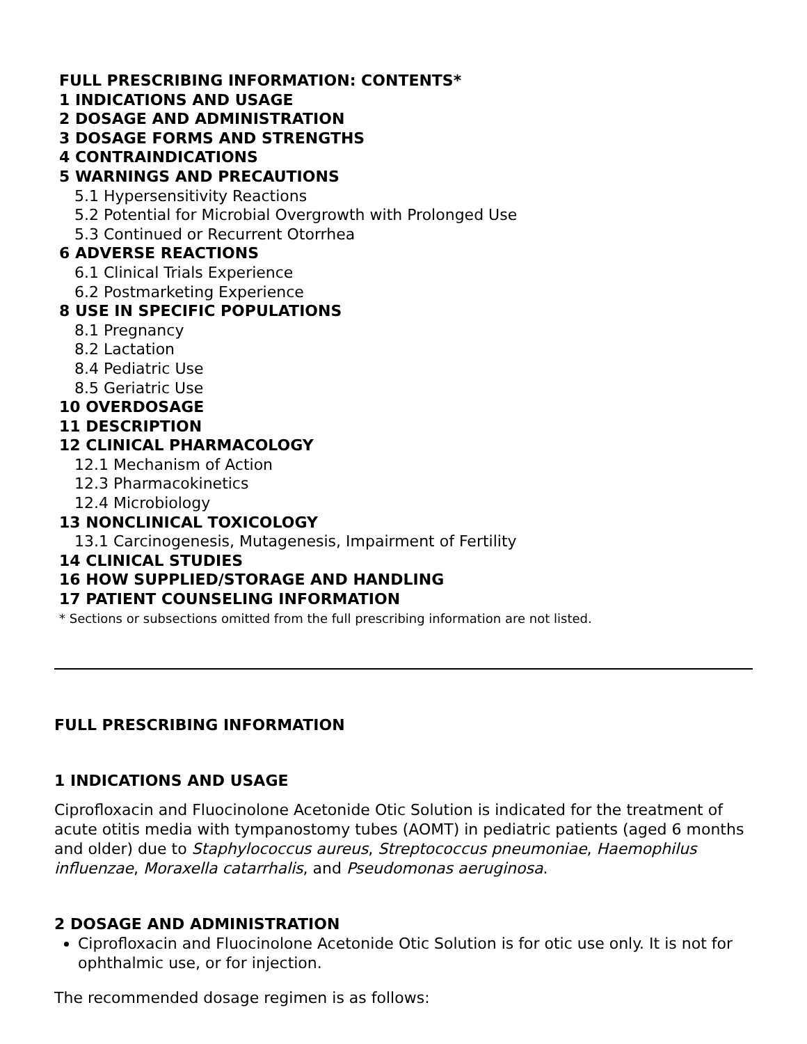FULL PRESCRIBING INFORMATION: CONTENTS*
1 INDICATIONS AND USAGE
2 DOSAGE AND ADMINISTRATION
3 DOSAGE FORMS AND STRENGTHS
4 CONTRAINDICATIONS
5 WARNINGS AND PRECAUTIONS
5.1 Hypersensitivity Reactions
5.2 Potential for Microbial Overgrowth with Prolonged Use
5.3 Continued or Recurrent Otorrhea
6 ADVERSE REACTIONS
6.1 Clinical Trials Experience
6.2 Postmarketing Experience
8 USE IN SPECIFIC POPULATIONS
8.1 Pregnancy
8.2 Lactation
8.4 Pediatric Use
8.5 Geriatric Use
10 OVERDOSAGE
11 DESCRIPTION
12 CLINICAL PHARMACOLOGY
12.1 Mechanism of Action
12.3 Pharmacokinetics
12.4 Microbiology
13 NONCLINICAL TOXICOLOGY
13.1 Carcinogenesis, Mutagenesis, Impairment of Fertility
14 CLINICAL STUDIES
16 HOW SUPPLIED/STORAGE AND HANDLING
17 PATIENT COUNSELING INFORMATION
* Sections or subsections omitted from the full prescribing information are not listed.
FULL PRESCRIBING INFORMATION
1 INDICATIONS AND USAGE
Ciprofloxacin and Fluocinolone Acetonide Otic Solution is indicated for the treatment of acute otitis media with tympanostomy tubes (AOMT) in pediatric patients (aged 6 months and older) due to Staphylococcus aureus, Streptococcus pneumoniae, Haemophilus influenzae, Moraxella catarrhalis, and Pseudomonas aeruginosa.
2 DOSAGE AND ADMINISTRATION
Ciprofloxacin and Fluocinolone Acetonide Otic Solution is for otic use only. It is not for ophthalmic use, or for injection.
The recommended dosage regimen is as follows: